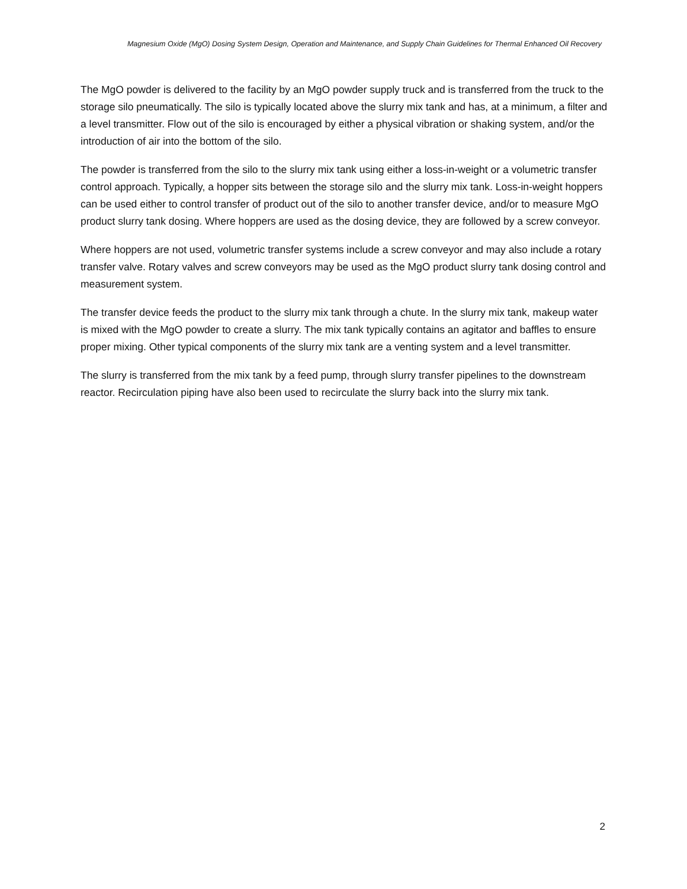Magnesium Oxide (MgO) Dosing System Design, Operation and Maintenance, and Supply Chain Guidelines for Thermal Enhanced Oil Recovery
The MgO powder is delivered to the facility by an MgO powder supply truck and is transferred from the truck to the storage silo pneumatically. The silo is typically located above the slurry mix tank and has, at a minimum, a filter and a level transmitter. Flow out of the silo is encouraged by either a physical vibration or shaking system, and/or the introduction of air into the bottom of the silo.
The powder is transferred from the silo to the slurry mix tank using either a loss-in-weight or a volumetric transfer control approach. Typically, a hopper sits between the storage silo and the slurry mix tank. Loss-in-weight hoppers can be used either to control transfer of product out of the silo to another transfer device, and/or to measure MgO product slurry tank dosing. Where hoppers are used as the dosing device, they are followed by a screw conveyor.
Where hoppers are not used, volumetric transfer systems include a screw conveyor and may also include a rotary transfer valve. Rotary valves and screw conveyors may be used as the MgO product slurry tank dosing control and measurement system.
The transfer device feeds the product to the slurry mix tank through a chute. In the slurry mix tank, makeup water is mixed with the MgO powder to create a slurry. The mix tank typically contains an agitator and baffles to ensure proper mixing. Other typical components of the slurry mix tank are a venting system and a level transmitter.
The slurry is transferred from the mix tank by a feed pump, through slurry transfer pipelines to the downstream reactor. Recirculation piping have also been used to recirculate the slurry back into the slurry mix tank.
2